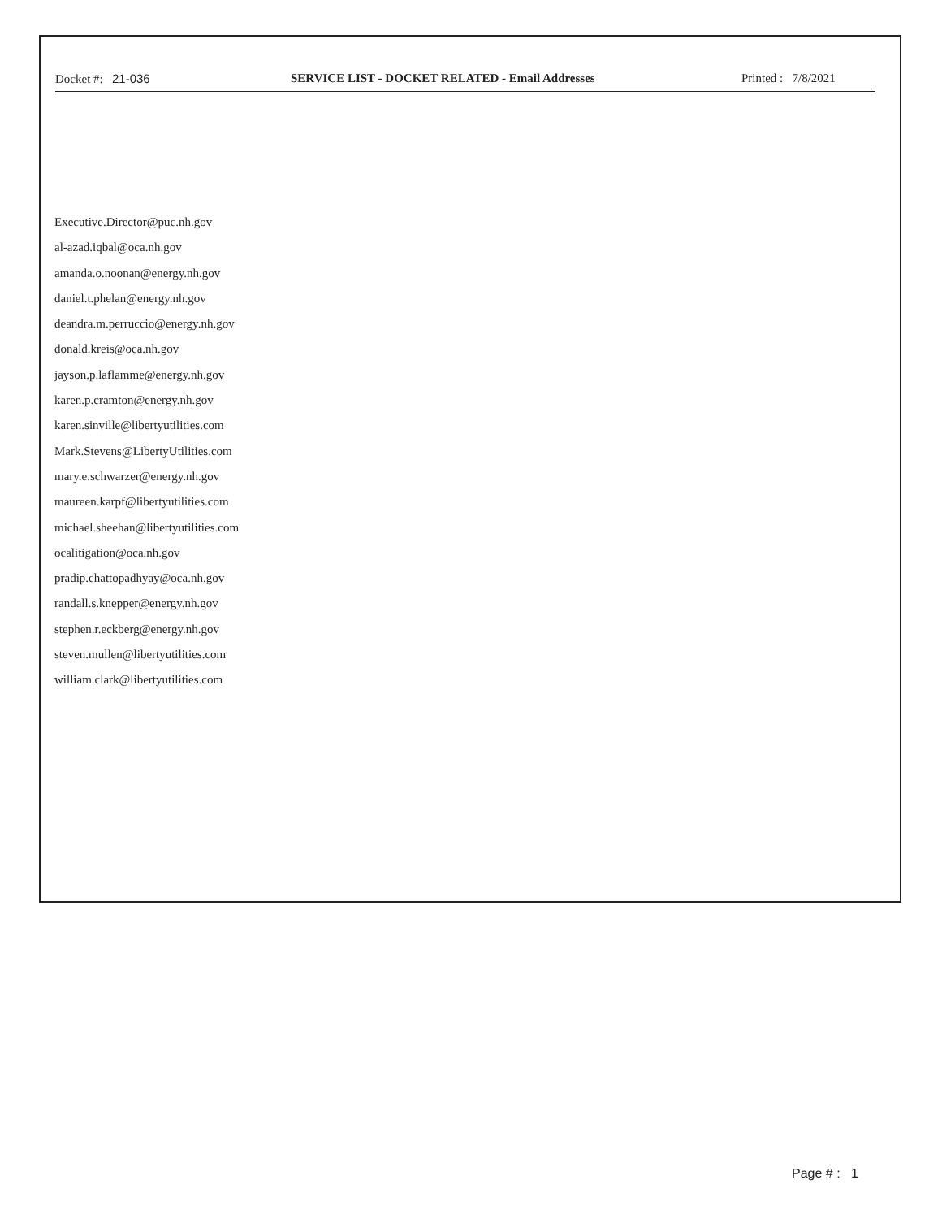Docket #: 21-036 SERVICE LIST - DOCKET RELATED - Email Addresses Printed : 7/8/2021
Executive.Director@puc.nh.gov
al-azad.iqbal@oca.nh.gov
amanda.o.noonan@energy.nh.gov
daniel.t.phelan@energy.nh.gov
deandra.m.perruccio@energy.nh.gov
donald.kreis@oca.nh.gov
jayson.p.laflamme@energy.nh.gov
karen.p.cramton@energy.nh.gov
karen.sinville@libertyutilities.com
Mark.Stevens@LibertyUtilities.com
mary.e.schwarzer@energy.nh.gov
maureen.karpf@libertyutilities.com
michael.sheehan@libertyutilities.com
ocalitigation@oca.nh.gov
pradip.chattopadhyay@oca.nh.gov
randall.s.knepper@energy.nh.gov
stephen.r.eckberg@energy.nh.gov
steven.mullen@libertyutilities.com
william.clark@libertyutilities.com
Page # : 1